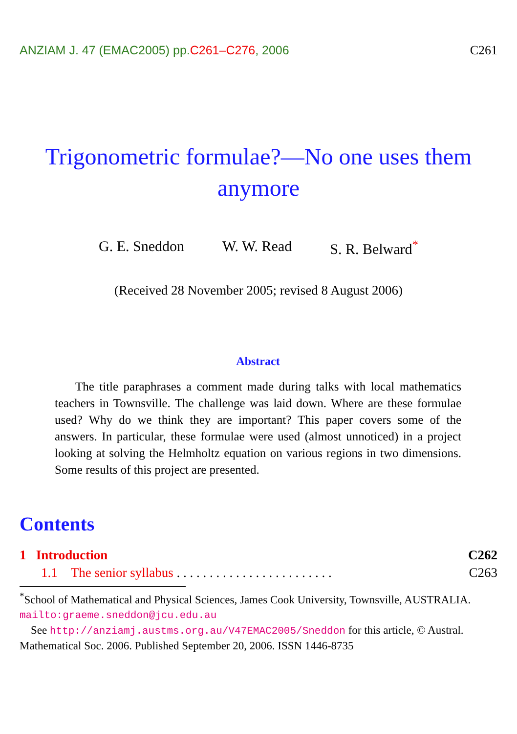ANZIAM J. 47 (EMAC2005) pp.C261–C276, 2006 C261
Trigonometric formulae?—No one uses them anymore
G. E. Sneddon W. W. Read S. R. Belward<sup>*</sup>
(Received 28 November 2005; revised 8 August 2006)
Abstract
The title paraphrases a comment made during talks with local mathematics teachers in Townsville. The challenge was laid down. Where are these formulae used? Why do we think they are important? This paper covers some of the answers. In particular, these formulae were used (almost unnoticed) in a project looking at solving the Helmholtz equation on various regions in two dimensions. Some results of this project are presented.
Contents
1 Introduction C262
1.1 The senior syllabus . . . . . . . . . . . . . . . . . . . . . . . . C263
<sup>*</sup> School of Mathematical and Physical Sciences, James Cook University, Townsville, AUSTRALIA. mailto:graeme.sneddon@jcu.edu.au
See http://anziamj.austms.org.au/V47EMAC2005/Sneddon for this article, © Austral. Mathematical Soc. 2006. Published September 20, 2006. ISSN 1446-8735